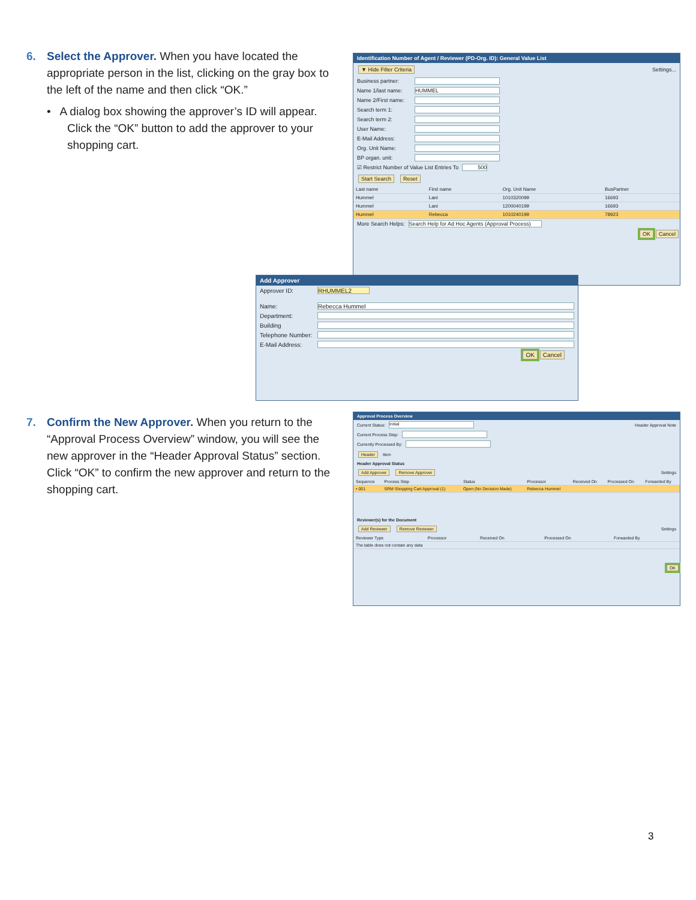6. Select the Approver. When you have located the
appropriate person in the list, clicking on the gray box to the left of the name and then click “OK.”
• A dialog box showing the approver’s ID will appear. Click the “OK” button to add the approver to your shopping cart.
Identification Number of Agent / Reviewer (PD-Org. ID): General Value List
▼ Hide Filter Criteria Settings...
Business partner:
Name 1/last name: HUMMEL
Name 2/First name:
Search term 1:
Search term 2:
User Name:
E-Mail Address:
Org. Unit Name:
BP organ. unit:
☑ Restrict Number of Value List Entries To 500
Start Search Reset
| Last name | First name | Org. Unit Name | BusPartner |
| --- | --- | --- | --- |
| Hummel | Lani | 1010320099 | 16693 |
| Hummel | Lani | 1200040199 | 16693 |
| Hummel | Rebecca | 1010240199 | 78923 |
More Search Helps: Search Help for Ad Hoc Agents (Approval Process)
OK Cancel
Add Approver
Approver ID: RHUMMEL2
Name: Rebecca Hummel
Department:
Building
Telephone Number:
E-Mail Address:
OK Cancel
7. Confirm the New Approver. When you return to the
“Approval Process Overview” window, you will see the new approver in the “Header Approval Status” section. Click “OK” to confirm the new approver and return to the shopping cart.
Approval Process Overview
Current Status: Initial Header Approval Note
Current Process Step:
Currently Processed By:
Header Item
Header Approval Status
Add Approver Remove Approver Settings
| Sequence | Process Step | Status | Processor | Received On | Processed On | Forwarded By |
| --- | --- | --- | --- | --- | --- | --- |
| • 001 | SRM Shopping Cart Approval (1) | Open (No Decision Made) | Rebecca Hummel | | | |
Reviewer(s) for the Document
Add Reviewer Remove Reviewer Settings
| Reviewer Type | Processor | Received On | Processed On | Forwarded By |
| --- | --- | --- | --- | --- |
| The table does not contain any data | | | | |
OK
3